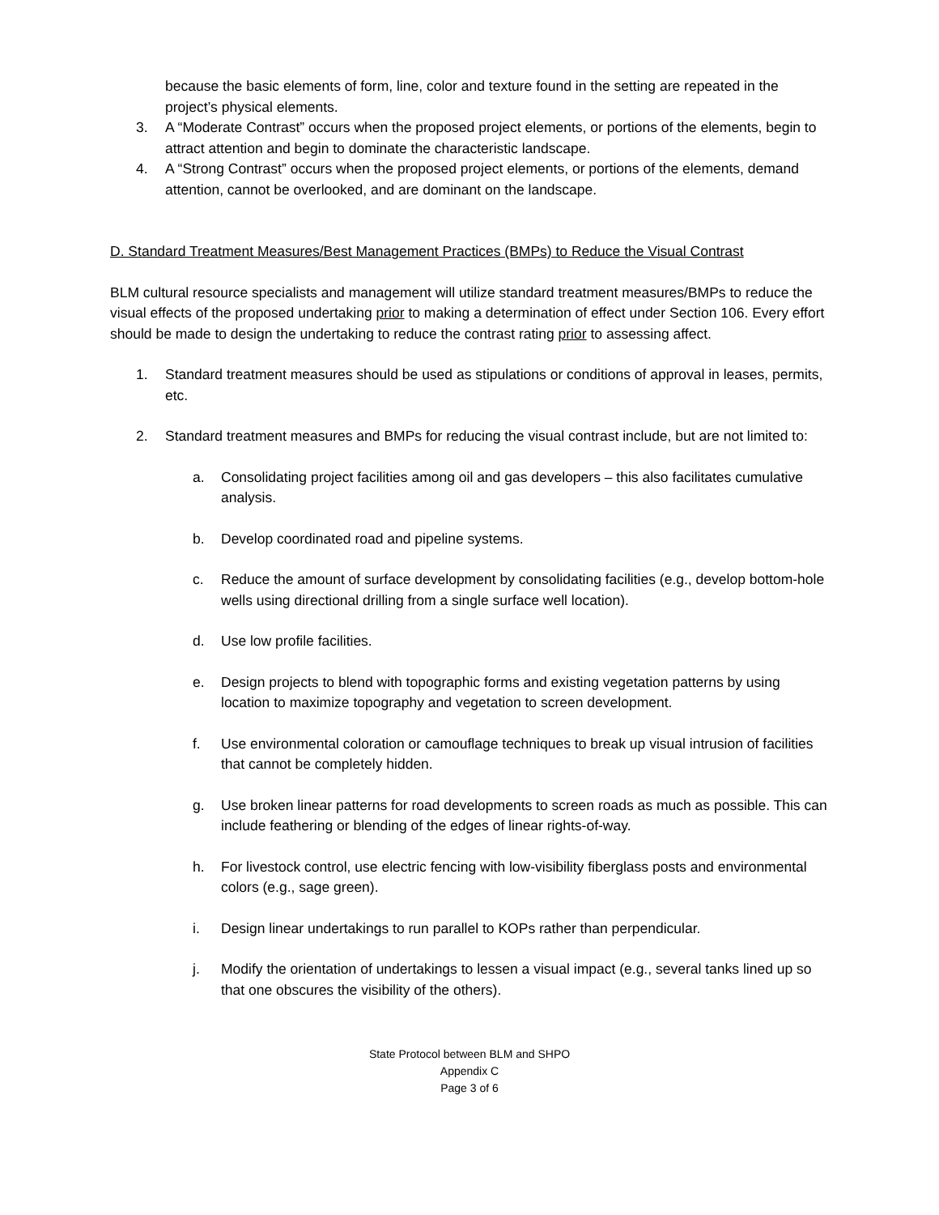because the basic elements of form, line, color and texture found in the setting are repeated in the project’s physical elements.
3. A “Moderate Contrast” occurs when the proposed project elements, or portions of the elements, begin to attract attention and begin to dominate the characteristic landscape.
4. A “Strong Contrast” occurs when the proposed project elements, or portions of the elements, demand attention, cannot be overlooked, and are dominant on the landscape.
D. Standard Treatment Measures/Best Management Practices (BMPs) to Reduce the Visual Contrast
BLM cultural resource specialists and management will utilize standard treatment measures/BMPs to reduce the visual effects of the proposed undertaking prior to making a determination of effect under Section 106. Every effort should be made to design the undertaking to reduce the contrast rating prior to assessing affect.
1. Standard treatment measures should be used as stipulations or conditions of approval in leases, permits, etc.
2. Standard treatment measures and BMPs for reducing the visual contrast include, but are not limited to:
a. Consolidating project facilities among oil and gas developers – this also facilitates cumulative analysis.
b. Develop coordinated road and pipeline systems.
c. Reduce the amount of surface development by consolidating facilities (e.g., develop bottom-hole wells using directional drilling from a single surface well location).
d. Use low profile facilities.
e. Design projects to blend with topographic forms and existing vegetation patterns by using location to maximize topography and vegetation to screen development.
f. Use environmental coloration or camouflage techniques to break up visual intrusion of facilities that cannot be completely hidden.
g. Use broken linear patterns for road developments to screen roads as much as possible. This can include feathering or blending of the edges of linear rights-of-way.
h. For livestock control, use electric fencing with low-visibility fiberglass posts and environmental colors (e.g., sage green).
i. Design linear undertakings to run parallel to KOPs rather than perpendicular.
j. Modify the orientation of undertakings to lessen a visual impact (e.g., several tanks lined up so that one obscures the visibility of the others).
State Protocol between BLM and SHPO
Appendix C
Page 3 of 6